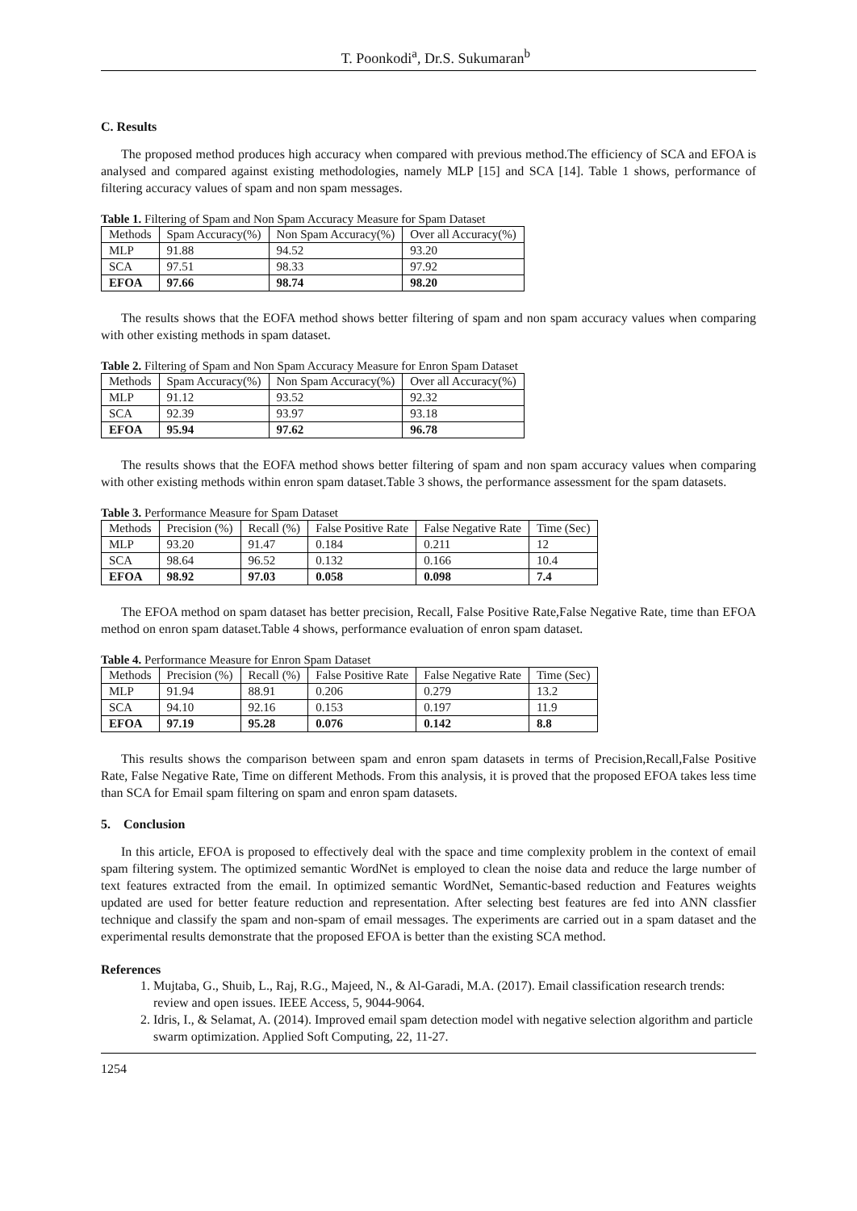T. Poonkodi<sup>a</sup>, Dr.S. Sukumaran<sup>b</sup>
C. Results
The proposed method produces high accuracy when compared with previous method.The efficiency of SCA and EFOA is analysed and compared against existing methodologies, namely MLP [15] and SCA [14]. Table 1 shows, performance of filtering accuracy values of spam and non spam messages.
Table 1. Filtering of Spam and Non Spam Accuracy Measure for Spam Dataset
| Methods | Spam Accuracy(%) | Non Spam Accuracy(%) | Over all Accuracy(%) |
| --- | --- | --- | --- |
| MLP | 91.88 | 94.52 | 93.20 |
| SCA | 97.51 | 98.33 | 97.92 |
| EFOA | 97.66 | 98.74 | 98.20 |
The results shows that the EOFA method shows better filtering of spam and non spam accuracy values when comparing with other existing methods in spam dataset.
Table 2. Filtering of Spam and Non Spam Accuracy Measure for Enron Spam Dataset
| Methods | Spam Accuracy(%) | Non Spam Accuracy(%) | Over all Accuracy(%) |
| --- | --- | --- | --- |
| MLP | 91.12 | 93.52 | 92.32 |
| SCA | 92.39 | 93.97 | 93.18 |
| EFOA | 95.94 | 97.62 | 96.78 |
The results shows that the EOFA method shows better filtering of spam and non spam accuracy values when comparing with other existing methods within enron spam dataset.Table 3 shows, the performance assessment for the spam datasets.
Table 3. Performance Measure for Spam Dataset
| Methods | Precision (%) | Recall (%) | False Positive Rate | False Negative Rate | Time (Sec) |
| --- | --- | --- | --- | --- | --- |
| MLP | 93.20 | 91.47 | 0.184 | 0.211 | 12 |
| SCA | 98.64 | 96.52 | 0.132 | 0.166 | 10.4 |
| EFOA | 98.92 | 97.03 | 0.058 | 0.098 | 7.4 |
The EFOA method on spam dataset has better precision, Recall, False Positive Rate,False Negative Rate, time than EFOA method on enron spam dataset.Table 4 shows, performance evaluation of enron spam dataset.
Table 4. Performance Measure for Enron Spam Dataset
| Methods | Precision (%) | Recall (%) | False Positive Rate | False Negative Rate | Time (Sec) |
| --- | --- | --- | --- | --- | --- |
| MLP | 91.94 | 88.91 | 0.206 | 0.279 | 13.2 |
| SCA | 94.10 | 92.16 | 0.153 | 0.197 | 11.9 |
| EFOA | 97.19 | 95.28 | 0.076 | 0.142 | 8.8 |
This results shows the comparison between spam and enron spam datasets in terms of Precision,Recall,False Positive Rate, False Negative Rate, Time on different Methods. From this analysis, it is proved that the proposed EFOA takes less time than SCA for Email spam filtering on spam and enron spam datasets.
5. Conclusion
In this article, EFOA is proposed to effectively deal with the space and time complexity problem in the context of email spam filtering system. The optimized semantic WordNet is employed to clean the noise data and reduce the large number of text features extracted from the email. In optimized semantic WordNet, Semantic-based reduction and Features weights updated are used for better feature reduction and representation. After selecting best features are fed into ANN classfier technique and classify the spam and non-spam of email messages. The experiments are carried out in a spam dataset and the experimental results demonstrate that the proposed EFOA is better than the existing SCA method.
References
1. Mujtaba, G., Shuib, L., Raj, R.G., Majeed, N., & Al-Garadi, M.A. (2017). Email classification research trends: review and open issues. IEEE Access, 5, 9044-9064.
2. Idris, I., & Selamat, A. (2014). Improved email spam detection model with negative selection algorithm and particle swarm optimization. Applied Soft Computing, 22, 11-27.
1254